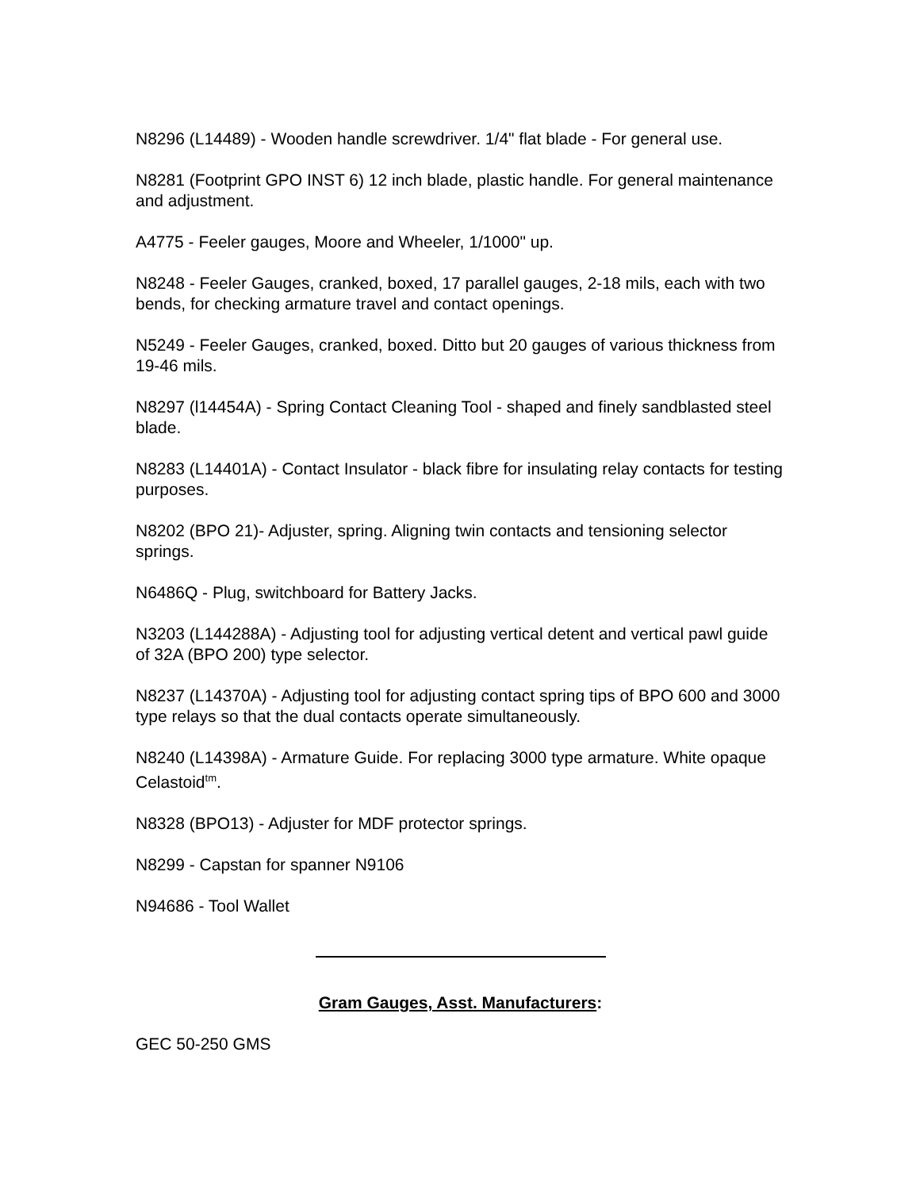N8296 (L14489) - Wooden handle screwdriver. 1/4" flat blade - For general use.
N8281 (Footprint GPO INST 6) 12 inch blade, plastic handle. For general maintenance and adjustment.
A4775 - Feeler gauges, Moore and Wheeler, 1/1000" up.
N8248 - Feeler Gauges, cranked, boxed, 17 parallel gauges, 2-18 mils, each with two bends, for checking armature travel and contact openings.
N5249 - Feeler Gauges, cranked, boxed. Ditto but 20 gauges of various thickness from 19-46 mils.
N8297 (l14454A) - Spring Contact Cleaning Tool - shaped and finely sandblasted steel blade.
N8283 (L14401A) - Contact Insulator - black fibre for insulating relay contacts for testing purposes.
N8202 (BPO 21)- Adjuster, spring. Aligning twin contacts and tensioning selector springs.
N6486Q - Plug, switchboard for Battery Jacks.
N3203 (L144288A) - Adjusting tool for adjusting vertical detent and vertical pawl guide of 32A (BPO 200) type selector.
N8237 (L14370A) - Adjusting tool for adjusting contact spring tips of BPO 600 and 3000 type relays so that the dual contacts operate simultaneously.
N8240 (L14398A) - Armature Guide. For replacing 3000 type armature. White opaque Celastoid<sup>tm</sup>.
N8328 (BPO13) - Adjuster for MDF protector springs.
N8299 - Capstan for spanner N9106
N94686 - Tool Wallet
Gram Gauges, Asst. Manufacturers:
GEC 50-250 GMS